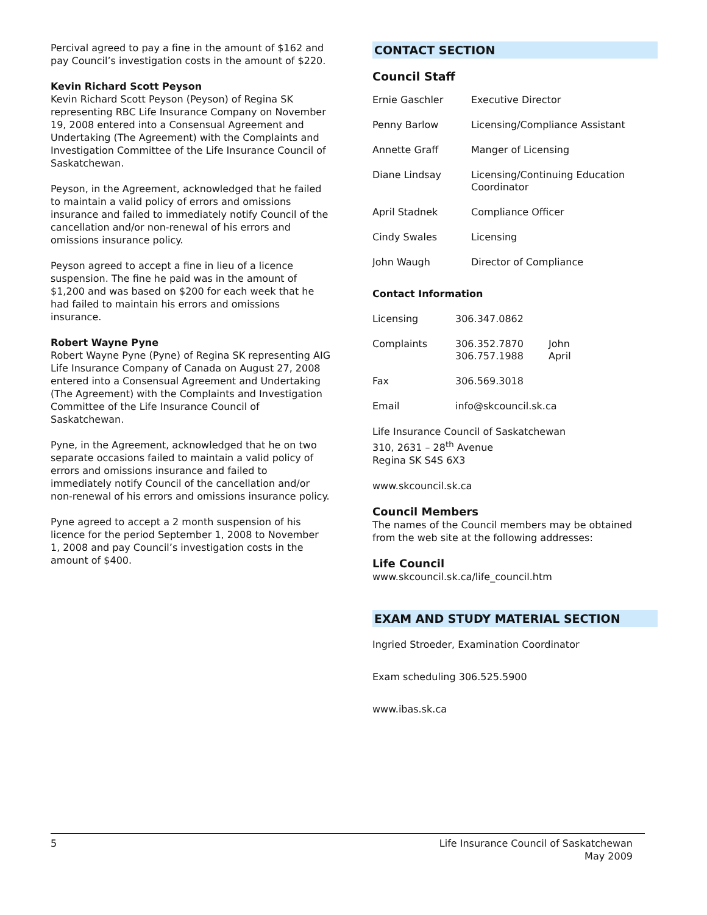Percival agreed to pay a fine in the amount of $162 and pay Council’s investigation costs in the amount of $220.
Kevin Richard Scott Peyson
Kevin Richard Scott Peyson (Peyson) of Regina SK representing RBC Life Insurance Company on November 19, 2008 entered into a Consensual Agreement and Undertaking (The Agreement) with the Complaints and Investigation Committee of the Life Insurance Council of Saskatchewan.
Peyson, in the Agreement, acknowledged that he failed to maintain a valid policy of errors and omissions insurance and failed to immediately notify Council of the cancellation and/or non-renewal of his errors and omissions insurance policy.
Peyson agreed to accept a fine in lieu of a licence suspension. The fine he paid was in the amount of $1,200 and was based on $200 for each week that he had failed to maintain his errors and omissions insurance.
Robert Wayne Pyne
Robert Wayne Pyne (Pyne) of Regina SK representing AIG Life Insurance Company of Canada on August 27, 2008 entered into a Consensual Agreement and Undertaking (The Agreement) with the Complaints and Investigation Committee of the Life Insurance Council of Saskatchewan.
Pyne, in the Agreement, acknowledged that he on two separate occasions failed to maintain a valid policy of errors and omissions insurance and failed to immediately notify Council of the cancellation and/or non-renewal of his errors and omissions insurance policy.
Pyne agreed to accept a 2 month suspension of his licence for the period September 1, 2008 to November 1, 2008 and pay Council’s investigation costs in the amount of $400.
CONTACT SECTION
Council Staff
| Ernie Gaschler | Executive Director |
| Penny Barlow | Licensing/Compliance Assistant |
| Annette Graff | Manger of Licensing |
| Diane Lindsay | Licensing/Continuing Education Coordinator |
| April Stadnek | Compliance Officer |
| Cindy Swales | Licensing |
| John Waugh | Director of Compliance |
Contact Information
| Licensing | 306.347.0862 | |
| Complaints | 306.352.7870 306.757.1988 | John April |
| Fax | 306.569.3018 | |
| Email | info@skcouncil.sk.ca | |
Life Insurance Council of Saskatchewan
310, 2631 – 28<sup>th</sup> Avenue
Regina SK S4S 6X3
www.skcouncil.sk.ca
Council Members
The names of the Council members may be obtained from the web site at the following addresses:
Life Council
www.skcouncil.sk.ca/life_council.htm
EXAM AND STUDY MATERIAL SECTION
Ingried Stroeder, Examination Coordinator
Exam scheduling 306.525.5900
www.ibas.sk.ca
5 Life Insurance Council of Saskatchewan
May 2009